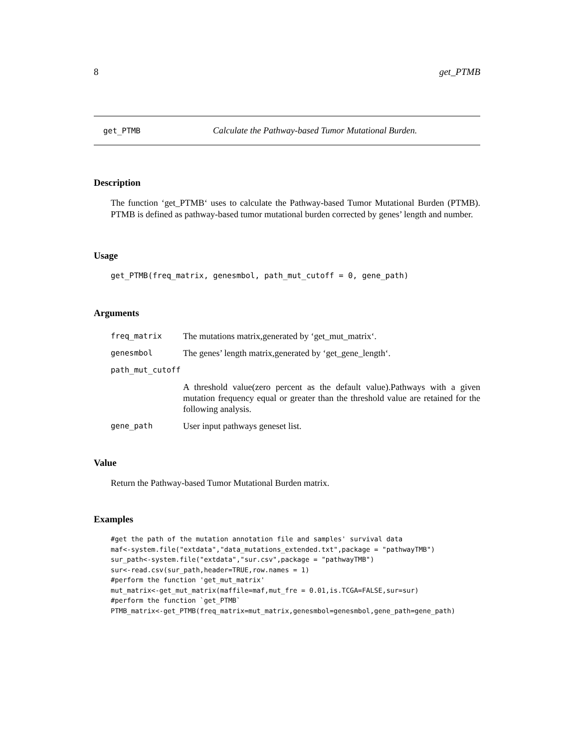8 get_PTMB
get_PTMB Calculate the Pathway-based Tumor Mutational Burden.
Description
The function ‘get_PTMB‘ uses to calculate the Pathway-based Tumor Mutational Burden (PTMB). PTMB is defined as pathway-based tumor mutational burden corrected by genes’ length and number.
Usage
get_PTMB(freq_matrix, genesmbol, path_mut_cutoff = 0, gene_path)
Arguments
| freq_matrix | The mutations matrix,generated by ‘get_mut_matrix‘. |
| genesmbol | The genes’ length matrix,generated by ‘get_gene_length‘. |
| path_mut_cutoff | |
| | A threshold value(zero percent as the default value).Pathways with a given mutation frequency equal or greater than the threshold value are retained for the following analysis. |
| gene_path | User input pathways geneset list. |
Value
Return the Pathway-based Tumor Mutational Burden matrix.
Examples
#get the path of the mutation annotation file and samples' survival data
maf<-system.file("extdata","data_mutations_extended.txt",package = "pathwayTMB")
sur_path<-system.file("extdata","sur.csv",package = "pathwayTMB")
sur<-read.csv(sur_path,header=TRUE,row.names = 1)
#perform the function 'get_mut_matrix'
mut_matrix<-get_mut_matrix(maffile=maf,mut_fre = 0.01,is.TCGA=FALSE,sur=sur)
#perform the function `get_PTMB`
PTMB_matrix<-get_PTMB(freq_matrix=mut_matrix,genesmbol=genesmbol,gene_path=gene_path)